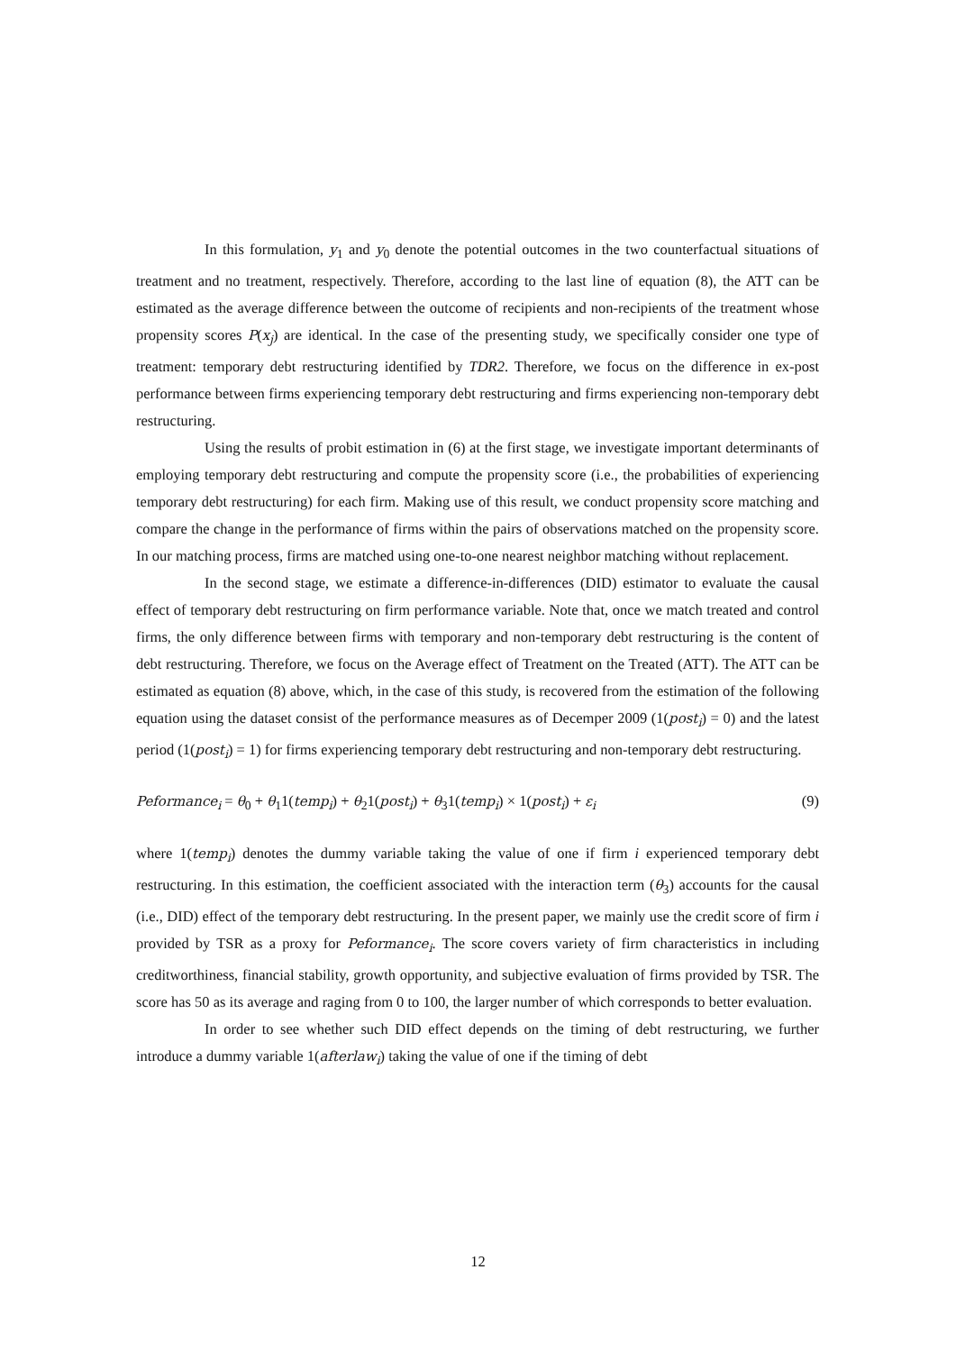In this formulation, y<sub>1</sub> and y<sub>0</sub> denote the potential outcomes in the two counterfactual situations of treatment and no treatment, respectively. Therefore, according to the last line of equation (8), the ATT can be estimated as the average difference between the outcome of recipients and non-recipients of the treatment whose propensity scores P(x<sub>j</sub>) are identical. In the case of the presenting study, we specifically consider one type of treatment: temporary debt restructuring identified by TDR2. Therefore, we focus on the difference in ex-post performance between firms experiencing temporary debt restructuring and firms experiencing non-temporary debt restructuring.
Using the results of probit estimation in (6) at the first stage, we investigate important determinants of employing temporary debt restructuring and compute the propensity score (i.e., the probabilities of experiencing temporary debt restructuring) for each firm. Making use of this result, we conduct propensity score matching and compare the change in the performance of firms within the pairs of observations matched on the propensity score. In our matching process, firms are matched using one-to-one nearest neighbor matching without replacement.
In the second stage, we estimate a difference-in-differences (DID) estimator to evaluate the causal effect of temporary debt restructuring on firm performance variable. Note that, once we match treated and control firms, the only difference between firms with temporary and non-temporary debt restructuring is the content of debt restructuring. Therefore, we focus on the Average effect of Treatment on the Treated (ATT). The ATT can be estimated as equation (8) above, which, in the case of this study, is recovered from the estimation of the following equation using the dataset consist of the performance measures as of Decemper 2009 (1(post<sub>i</sub>) = 0) and the latest period (1(post<sub>i</sub>) = 1) for firms experiencing temporary debt restructuring and non-temporary debt restructuring.
Peformance<sub>i</sub> = θ<sub>0</sub> + θ<sub>1</sub>1(temp<sub>i</sub>) + θ<sub>2</sub>1(post<sub>i</sub>) + θ<sub>3</sub>1(temp<sub>i</sub>) × 1(post<sub>i</sub>) + ε<sub>i</sub> (9)
where 1(temp<sub>i</sub>) denotes the dummy variable taking the value of one if firm i experienced temporary debt restructuring. In this estimation, the coefficient associated with the interaction term (θ<sub>3</sub>) accounts for the causal (i.e., DID) effect of the temporary debt restructuring. In the present paper, we mainly use the credit score of firm i provided by TSR as a proxy for Peformance<sub>i</sub>. The score covers variety of firm characteristics in including creditworthiness, financial stability, growth opportunity, and subjective evaluation of firms provided by TSR. The score has 50 as its average and raging from 0 to 100, the larger number of which corresponds to better evaluation.
In order to see whether such DID effect depends on the timing of debt restructuring, we further introduce a dummy variable 1(afterlaw<sub>i</sub>) taking the value of one if the timing of debt
12